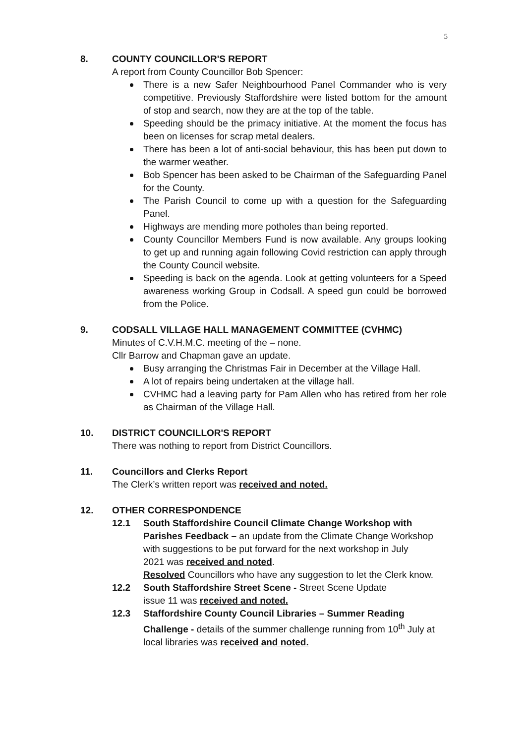5
8. COUNTY COUNCILLOR'S REPORT
A report from County Councillor Bob Spencer:
There is a new Safer Neighbourhood Panel Commander who is very competitive. Previously Staffordshire were listed bottom for the amount of stop and search, now they are at the top of the table.
Speeding should be the primacy initiative. At the moment the focus has been on licenses for scrap metal dealers.
There has been a lot of anti-social behaviour, this has been put down to the warmer weather.
Bob Spencer has been asked to be Chairman of the Safeguarding Panel for the County.
The Parish Council to come up with a question for the Safeguarding Panel.
Highways are mending more potholes than being reported.
County Councillor Members Fund is now available. Any groups looking to get up and running again following Covid restriction can apply through the County Council website.
Speeding is back on the agenda. Look at getting volunteers for a Speed awareness working Group in Codsall. A speed gun could be borrowed from the Police.
9. CODSALL VILLAGE HALL MANAGEMENT COMMITTEE (CVHMC)
Minutes of C.V.H.M.C. meeting of the – none.
Cllr Barrow and Chapman gave an update.
Busy arranging the Christmas Fair in December at the Village Hall.
A lot of repairs being undertaken at the village hall.
CVHMC had a leaving party for Pam Allen who has retired from her role as Chairman of the Village Hall.
10. DISTRICT COUNCILLOR'S REPORT
There was nothing to report from District Councillors.
11. Councillors and Clerks Report
The Clerk’s written report was received and noted.
12. OTHER CORRESPONDENCE
12.1 South Staffordshire Council Climate Change Workshop with Parishes Feedback – an update from the Climate Change Workshop
with suggestions to be put forward for the next workshop in July
2021 was received and noted.
Resolved Councillors who have any suggestion to let the Clerk know.
12.2 South Staffordshire Street Scene - Street Scene Update
issue 11 was received and noted.
12.3 Staffordshire County Council Libraries – Summer Reading Challenge - details of the summer challenge running from 10<sup>th</sup> July at
local libraries was received and noted.